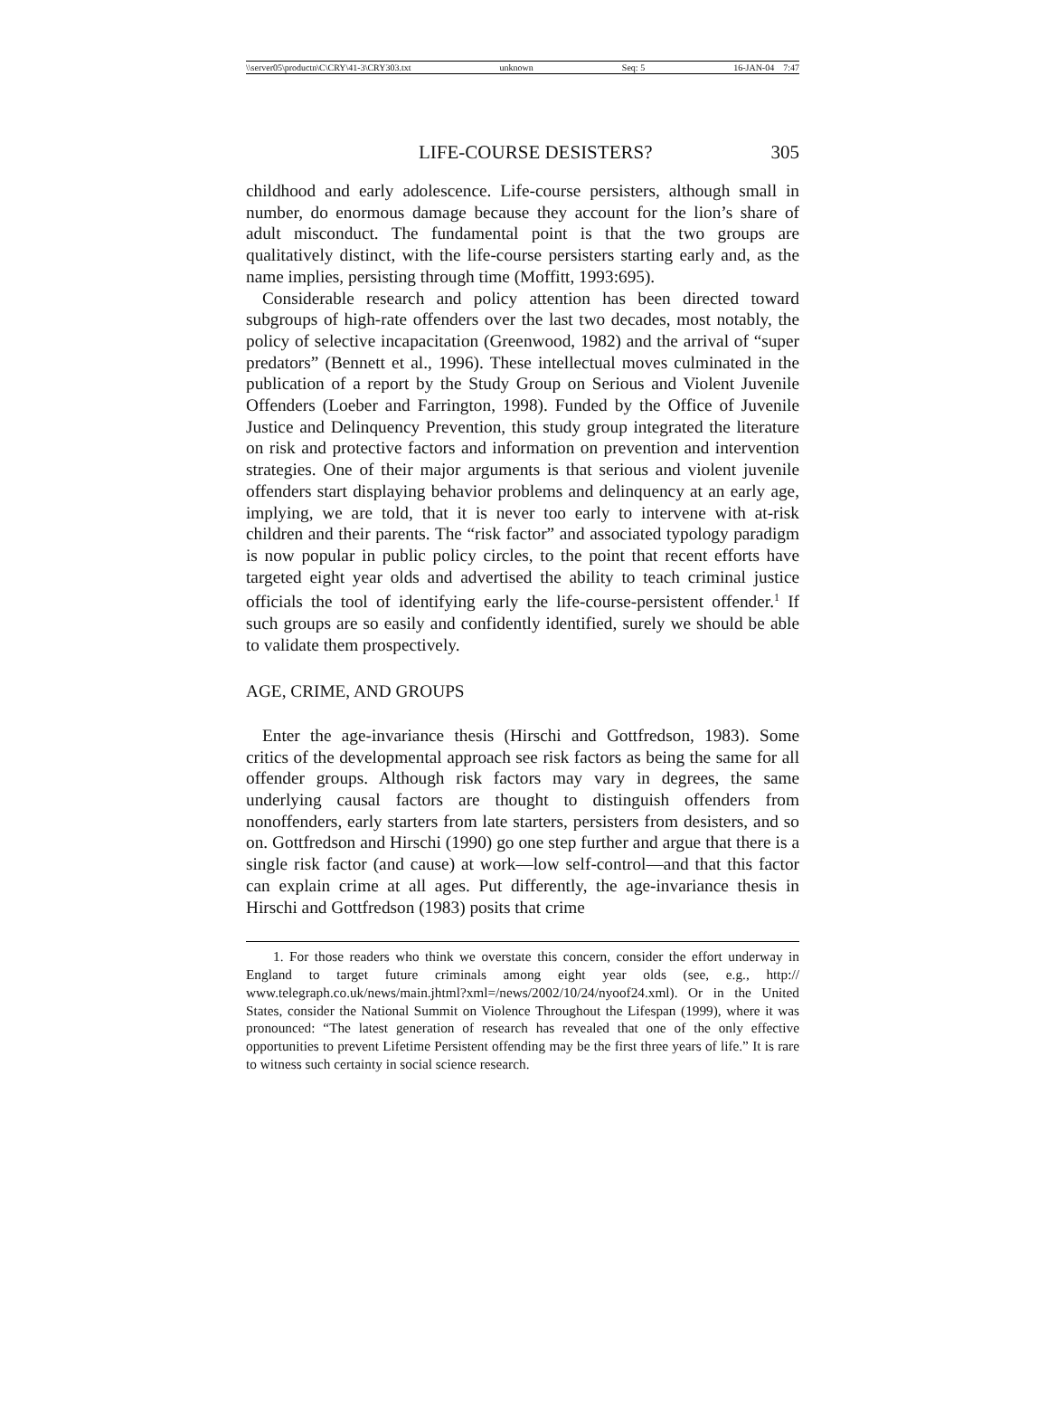\\server05\productn\C\CRY\41-3\CRY303.txt unknown Seq: 5 16-JAN-04 7:47
LIFE-COURSE DESISTERS? 305
childhood and early adolescence. Life-course persisters, although small in number, do enormous damage because they account for the lion’s share of adult misconduct. The fundamental point is that the two groups are qualitatively distinct, with the life-course persisters starting early and, as the name implies, persisting through time (Moffitt, 1993:695).
Considerable research and policy attention has been directed toward subgroups of high-rate offenders over the last two decades, most notably, the policy of selective incapacitation (Greenwood, 1982) and the arrival of “super predators” (Bennett et al., 1996). These intellectual moves culminated in the publication of a report by the Study Group on Serious and Violent Juvenile Offenders (Loeber and Farrington, 1998). Funded by the Office of Juvenile Justice and Delinquency Prevention, this study group integrated the literature on risk and protective factors and information on prevention and intervention strategies. One of their major arguments is that serious and violent juvenile offenders start displaying behavior problems and delinquency at an early age, implying, we are told, that it is never too early to intervene with at-risk children and their parents. The “risk factor” and associated typology paradigm is now popular in public policy circles, to the point that recent efforts have targeted eight year olds and advertised the ability to teach criminal justice officials the tool of identifying early the life-course-persistent offender.<sup>1</sup> If such groups are so easily and confidently identified, surely we should be able to validate them prospectively.
AGE, CRIME, AND GROUPS
Enter the age-invariance thesis (Hirschi and Gottfredson, 1983). Some critics of the developmental approach see risk factors as being the same for all offender groups. Although risk factors may vary in degrees, the same underlying causal factors are thought to distinguish offenders from nonoffenders, early starters from late starters, persisters from desisters, and so on. Gottfredson and Hirschi (1990) go one step further and argue that there is a single risk factor (and cause) at work—low self-control—and that this factor can explain crime at all ages. Put differently, the age-invariance thesis in Hirschi and Gottfredson (1983) posits that crime
1. For those readers who think we overstate this concern, consider the effort underway in England to target future criminals among eight year olds (see, e.g., http:// www.telegraph.co.uk/news/main.jhtml?xml=/news/2002/10/24/nyoof24.xml). Or in the United States, consider the National Summit on Violence Throughout the Lifespan (1999), where it was pronounced: “The latest generation of research has revealed that one of the only effective opportunities to prevent Lifetime Persistent offending may be the first three years of life.” It is rare to witness such certainty in social science research.